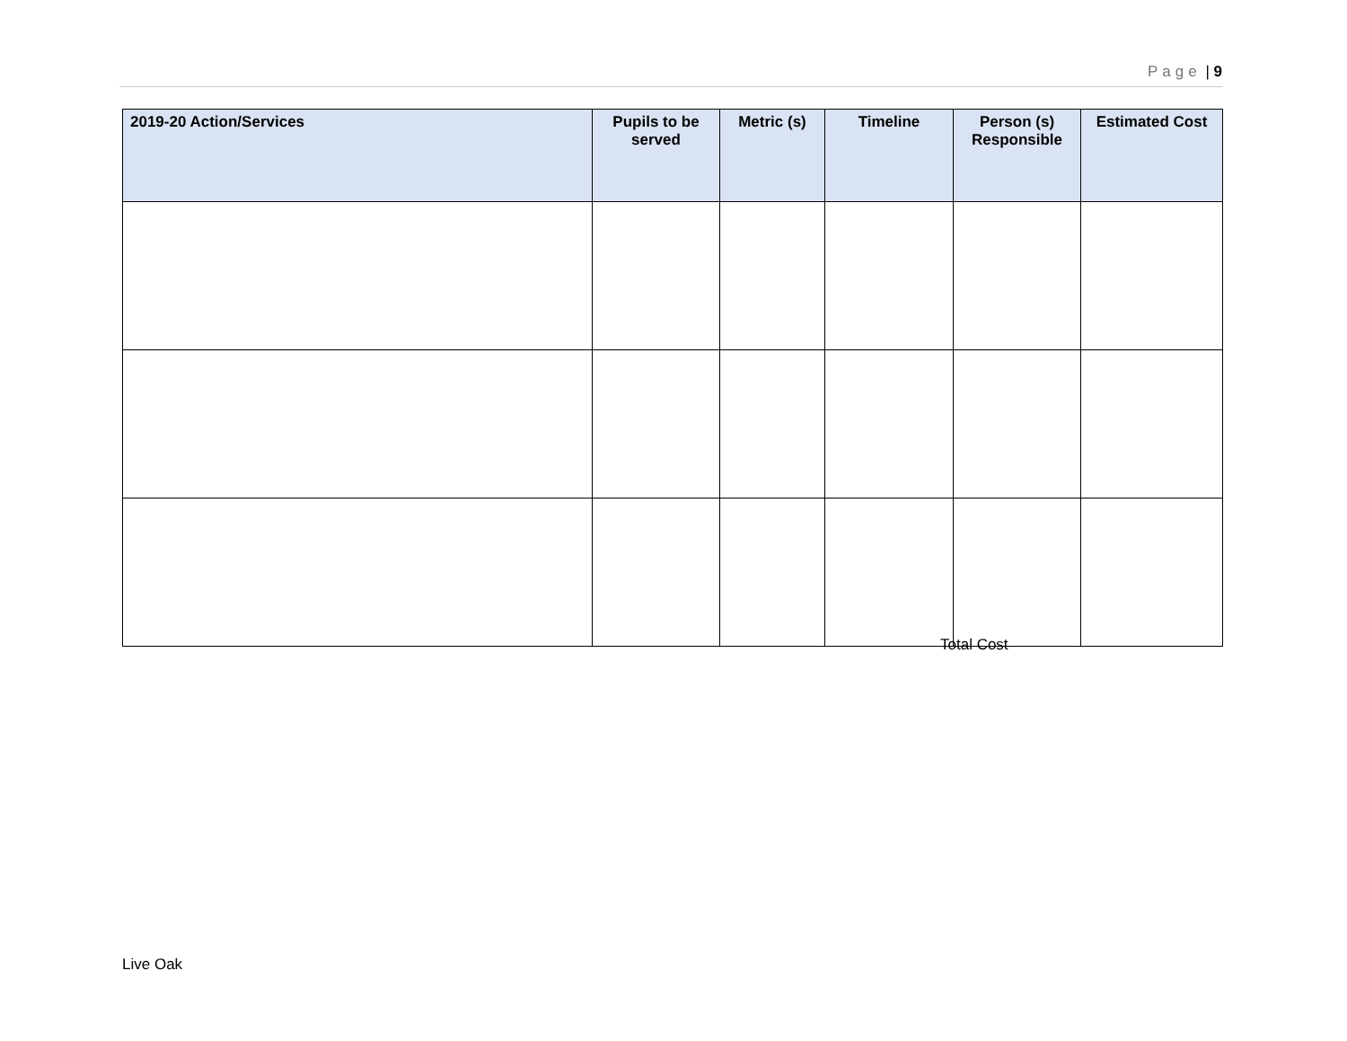Page | 9
| 2019-20 Action/Services | Pupils to be served | Metric (s) | Timeline | Person (s) Responsible | Estimated Cost |
| --- | --- | --- | --- | --- | --- |
Total Cost
Live Oak